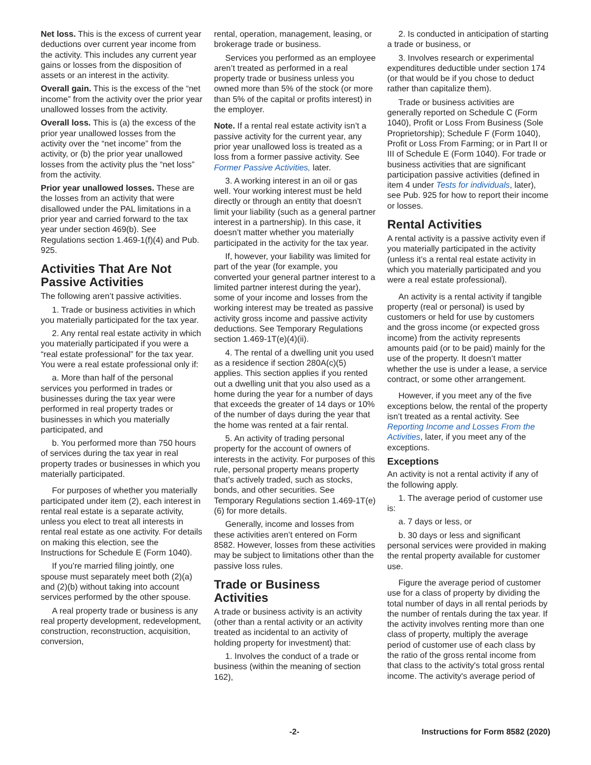Net loss. This is the excess of current year deductions over current year income from the activity. This includes any current year gains or losses from the disposition of assets or an interest in the activity.
Overall gain. This is the excess of the “net income” from the activity over the prior year unallowed losses from the activity.
Overall loss. This is (a) the excess of the prior year unallowed losses from the activity over the “net income” from the activity, or (b) the prior year unallowed losses from the activity plus the “net loss” from the activity.
Prior year unallowed losses. These are the losses from an activity that were disallowed under the PAL limitations in a prior year and carried forward to the tax year under section 469(b). See Regulations section 1.469-1(f)(4) and Pub. 925.
Activities That Are Not Passive Activities
The following aren’t passive activities.
1. Trade or business activities in which you materially participated for the tax year.
2. Any rental real estate activity in which you materially participated if you were a “real estate professional” for the tax year. You were a real estate professional only if:
a. More than half of the personal services you performed in trades or businesses during the tax year were performed in real property trades or businesses in which you materially participated, and
b. You performed more than 750 hours of services during the tax year in real property trades or businesses in which you materially participated.
For purposes of whether you materially participated under item (2), each interest in rental real estate is a separate activity, unless you elect to treat all interests in rental real estate as one activity. For details on making this election, see the Instructions for Schedule E (Form 1040).
If you’re married filing jointly, one spouse must separately meet both (2)(a) and (2)(b) without taking into account services performed by the other spouse.
A real property trade or business is any real property development, redevelopment, construction, reconstruction, acquisition, conversion,
rental, operation, management, leasing, or brokerage trade or business.
Services you performed as an employee aren’t treated as performed in a real property trade or business unless you owned more than 5% of the stock (or more than 5% of the capital or profits interest) in the employer.
Note. If a rental real estate activity isn’t a passive activity for the current year, any prior year unallowed loss is treated as a loss from a former passive activity. See Former Passive Activities, later.
3. A working interest in an oil or gas well. Your working interest must be held directly or through an entity that doesn’t limit your liability (such as a general partner interest in a partnership). In this case, it doesn’t matter whether you materially participated in the activity for the tax year.
If, however, your liability was limited for part of the year (for example, you converted your general partner interest to a limited partner interest during the year), some of your income and losses from the working interest may be treated as passive activity gross income and passive activity deductions. See Temporary Regulations section 1.469-1T(e)(4)(ii).
4. The rental of a dwelling unit you used as a residence if section 280A(c)(5) applies. This section applies if you rented out a dwelling unit that you also used as a home during the year for a number of days that exceeds the greater of 14 days or 10% of the number of days during the year that the home was rented at a fair rental.
5. An activity of trading personal property for the account of owners of interests in the activity. For purposes of this rule, personal property means property that’s actively traded, such as stocks, bonds, and other securities. See Temporary Regulations section 1.469-1T(e)(6) for more details.
Generally, income and losses from these activities aren’t entered on Form 8582. However, losses from these activities may be subject to limitations other than the passive loss rules.
Trade or Business Activities
A trade or business activity is an activity (other than a rental activity or an activity treated as incidental to an activity of holding property for investment) that:
1. Involves the conduct of a trade or business (within the meaning of section 162),
2. Is conducted in anticipation of starting a trade or business, or
3. Involves research or experimental expenditures deductible under section 174 (or that would be if you chose to deduct rather than capitalize them).
Trade or business activities are generally reported on Schedule C (Form 1040), Profit or Loss From Business (Sole Proprietorship); Schedule F (Form 1040), Profit or Loss From Farming; or in Part II or III of Schedule E (Form 1040). For trade or business activities that are significant participation passive activities (defined in item 4 under Tests for individuals, later), see Pub. 925 for how to report their income or losses.
Rental Activities
A rental activity is a passive activity even if you materially participated in the activity (unless it’s a rental real estate activity in which you materially participated and you were a real estate professional).
An activity is a rental activity if tangible property (real or personal) is used by customers or held for use by customers and the gross income (or expected gross income) from the activity represents amounts paid (or to be paid) mainly for the use of the property. It doesn’t matter whether the use is under a lease, a service contract, or some other arrangement.
However, if you meet any of the five exceptions below, the rental of the property isn’t treated as a rental activity. See Reporting Income and Losses From the Activities, later, if you meet any of the exceptions.
Exceptions
An activity is not a rental activity if any of the following apply.
1. The average period of customer use is:
a. 7 days or less, or
b. 30 days or less and significant personal services were provided in making the rental property available for customer use.
Figure the average period of customer use for a class of property by dividing the total number of days in all rental periods by the number of rentals during the tax year. If the activity involves renting more than one class of property, multiply the average period of customer use of each class by the ratio of the gross rental income from that class to the activity's total gross rental income. The activity's average period of
-2- Instructions for Form 8582 (2020)